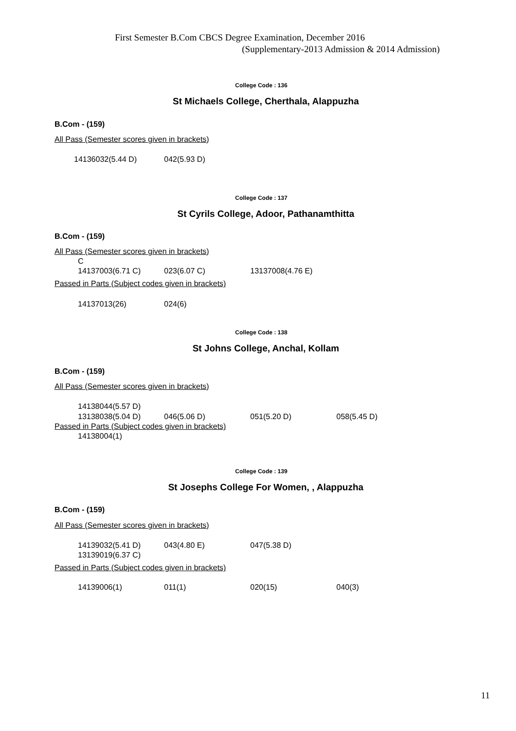First Semester B.Com CBCS Degree Examination, December 2016
(Supplementary-2013 Admission & 2014 Admission)
College Code : 136
St Michaels College, Cherthala, Alappuzha
B.Com - (159)
All Pass (Semester scores given in brackets)
14136032(5.44 D) 042(5.93 D)
College Code : 137
St Cyrils College, Adoor, Pathanamthitta
B.Com - (159)
All Pass (Semester scores given in brackets)
C
14137003(6.71 C) 023(6.07 C) 13137008(4.76 E)
Passed in Parts (Subject codes given in brackets)
14137013(26) 024(6)
College Code : 138
St Johns College, Anchal, Kollam
B.Com - (159)
All Pass (Semester scores given in brackets)
14138044(5.57 D)
13138038(5.04 D) 046(5.06 D) 051(5.20 D) 058(5.45 D)
Passed in Parts (Subject codes given in brackets)
14138004(1)
College Code : 139
St Josephs College For Women, , Alappuzha
B.Com - (159)
All Pass (Semester scores given in brackets)
14139032(5.41 D) 043(4.80 E) 047(5.38 D)
13139019(6.37 C)
Passed in Parts (Subject codes given in brackets)
14139006(1) 011(1) 020(15) 040(3)
11